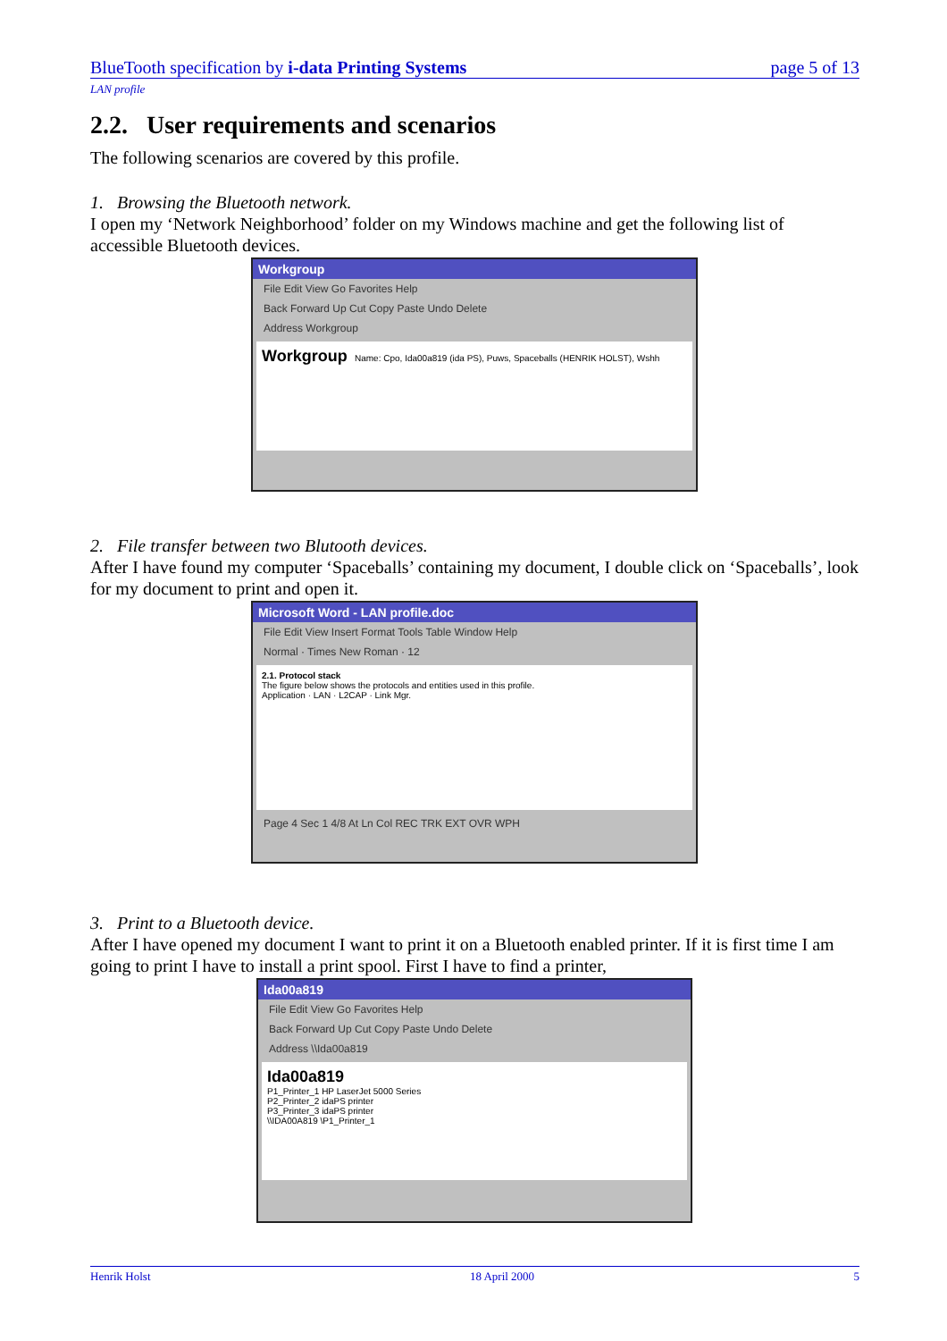BlueTooth specification by i-data Printing Systems page 5 of 13
LAN profile
2.2. User requirements and scenarios
The following scenarios are covered by this profile.
1. Browsing the Bluetooth network.
I open my ‘Network Neighborhood’ folder on my Windows machine and get the following list of accessible Bluetooth devices.
Workgroup
File Edit View Go Favorites Help
Back Forward Up Cut Copy Paste Undo Delete
Address Workgroup
Workgroup Name: Cpo, Ida00a819 (ida PS), Puws, Spaceballs (HENRIK HOLST), Wshh
2. File transfer between two Blutooth devices.
After I have found my computer ‘Spaceballs’ containing my document, I double click on ‘Spaceballs’, look for my document to print and open it.
Microsoft Word - LAN profile.doc
File Edit View Insert Format Tools Table Window Help
Normal · Times New Roman · 12
2.1. Protocol stack
The figure below shows the protocols and entities used in this profile.
Application · LAN · L2CAP · Link Mgr.
Page 4 Sec 1 4/8 At Ln Col REC TRK EXT OVR WPH
3. Print to a Bluetooth device.
After I have opened my document I want to print it on a Bluetooth enabled printer. If it is first time I am going to print I have to install a print spool. First I have to find a printer,
Ida00a819
File Edit View Go Favorites Help
Back Forward Up Cut Copy Paste Undo Delete
Address \\Ida00a819
Ida00a819
P1_Printer_1 HP LaserJet 5000 Series
P2_Printer_2 idaPS printer
P3_Printer_3 idaPS printer
\\IDA00A819 \P1_Printer_1
Henrik Holst 18 April 2000 5